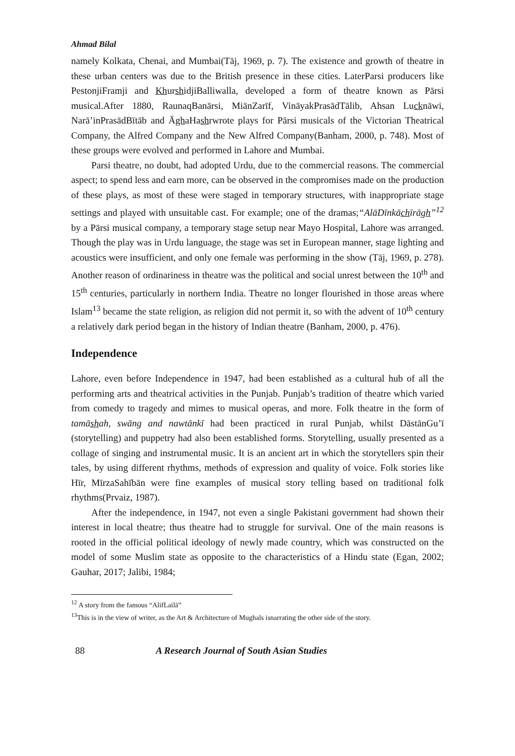Ahmad Bilal
namely Kolkata, Chenai, and Mumbai(Tāj, 1969, p. 7). The existence and growth of theatre in these urban centers was due to the British presence in these cities. LaterParsi producers like PestonjiFramji and KhurshidjiBalliwalla, developed a form of theatre known as Pārsi musical.After 1880, RaunaqBanārsi, MiānZarīf, VināyakPrasādTālib, Ahsan Lucknāwi, Narā’inPrasādBītāb and ĀghaHashrwrote plays for Pārsi musicals of the Victorian Theatrical Company, the Alfred Company and the New Alfred Company(Banham, 2000, p. 748). Most of these groups were evolved and performed in Lahore and Mumbai.
Parsi theatre, no doubt, had adopted Urdu, due to the commercial reasons. The commercial aspect; to spend less and earn more, can be observed in the compromises made on the production of these plays, as most of these were staged in temporary structures, with inappropriate stage settings and played with unsuitable cast. For example; one of the dramas;“AlāDīnkāchīrāgh”<sup>12</sup> by a Pārsi musical company, a temporary stage setup near Mayo Hospital, Lahore was arranged. Though the play was in Urdu language, the stage was set in European manner, stage lighting and acoustics were insufficient, and only one female was performing in the show (Tāj, 1969, p. 278). Another reason of ordinariness in theatre was the political and social unrest between the 10<sup>th</sup> and 15<sup>th</sup> centuries, particularly in northern India. Theatre no longer flourished in those areas where Islam<sup>13</sup> became the state religion, as religion did not permit it, so with the advent of 10<sup>th</sup> century a relatively dark period began in the history of Indian theatre (Banham, 2000, p. 476).
Independence
Lahore, even before Independence in 1947, had been established as a cultural hub of all the performing arts and theatrical activities in the Punjab. Punjab’s tradition of theatre which varied from comedy to tragedy and mimes to musical operas, and more. Folk theatre in the form of tamāshah, swāng and nawtānkī had been practiced in rural Punjab, whilst DāstānGu’ī (storytelling) and puppetry had also been established forms. Storytelling, usually presented as a collage of singing and instrumental music. It is an ancient art in which the storytellers spin their tales, by using different rhythms, methods of expression and quality of voice. Folk stories like Hīr, MīrzaSahībān were fine examples of musical story telling based on traditional folk rhythms(Prvaiz, 1987).
After the independence, in 1947, not even a single Pakistani government had shown their interest in local theatre; thus theatre had to struggle for survival. One of the main reasons is rooted in the official political ideology of newly made country, which was constructed on the model of some Muslim state as opposite to the characteristics of a Hindu state (Egan, 2002; Gauhar, 2017; Jalibi, 1984;
<sup>12</sup> A story from the famous “AlifLailā”
<sup>13</sup> This is in the view of writer, as the Art & Architecture of Mughals isnarrating the other side of the story.
88 A Research Journal of South Asian Studies